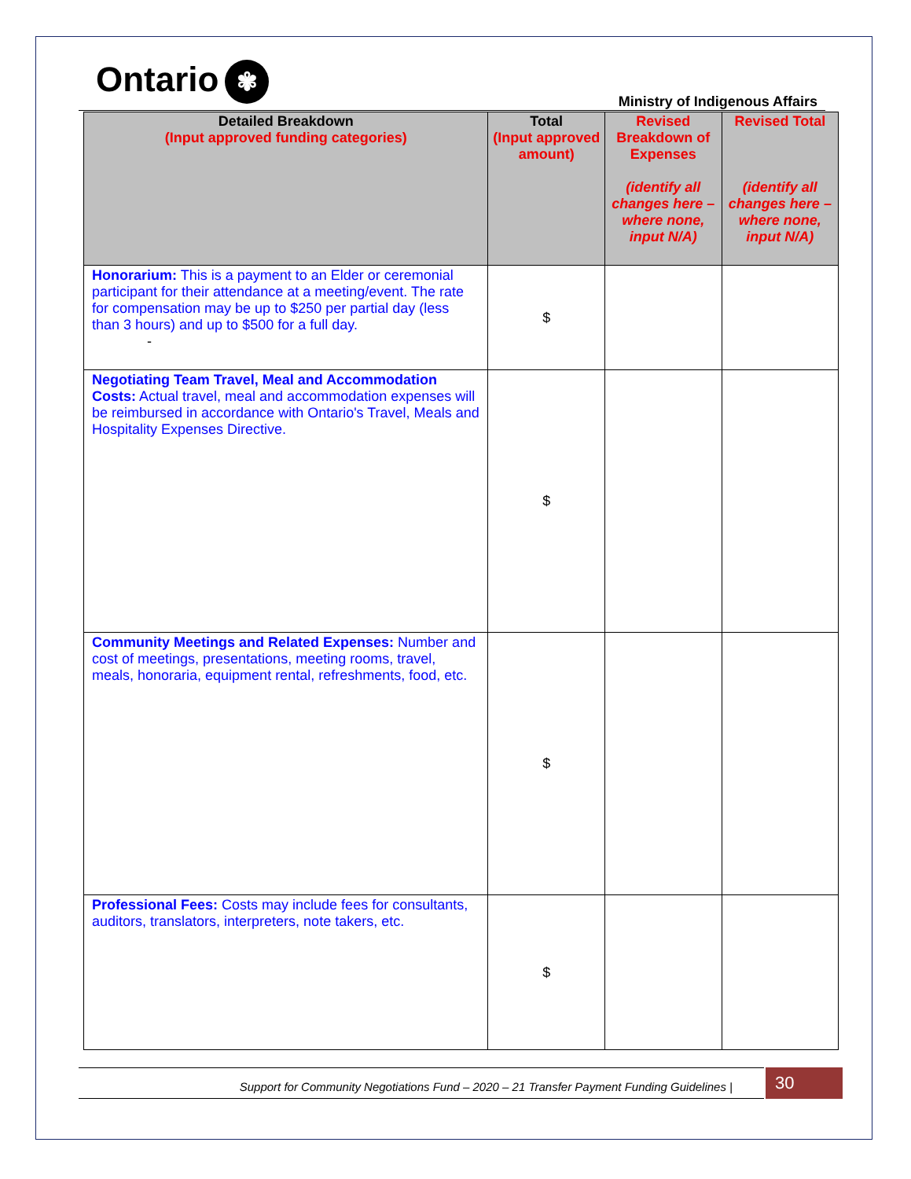Ontario ✾
Ministry of Indigenous Affairs
| Detailed Breakdown (Input approved funding categories) | Total (Input approved amount) | Revised Breakdown of Expenses (identify all changes here – where none, input N/A) | Revised Total (identify all changes here – where none, input N/A) |
| --- | --- | --- | --- |
| Honorarium: This is a payment to an Elder or ceremonial participant for their attendance at a meeting/event. The rate for compensation may be up to $250 per partial day (less than 3 hours) and up to $500 for a full day. - | $ | | |
| Negotiating Team Travel, Meal and Accommodation Costs: Actual travel, meal and accommodation expenses will be reimbursed in accordance with Ontario's Travel, Meals and Hospitality Expenses Directive. | $ | | |
| Community Meetings and Related Expenses: Number and cost of meetings, presentations, meeting rooms, travel, meals, honoraria, equipment rental, refreshments, food, etc. | $ | | |
| Professional Fees: Costs may include fees for consultants, auditors, translators, interpreters, note takers, etc. | $ | | |
Support for Community Negotiations Fund – 2020 – 21 Transfer Payment Funding Guidelines | 30